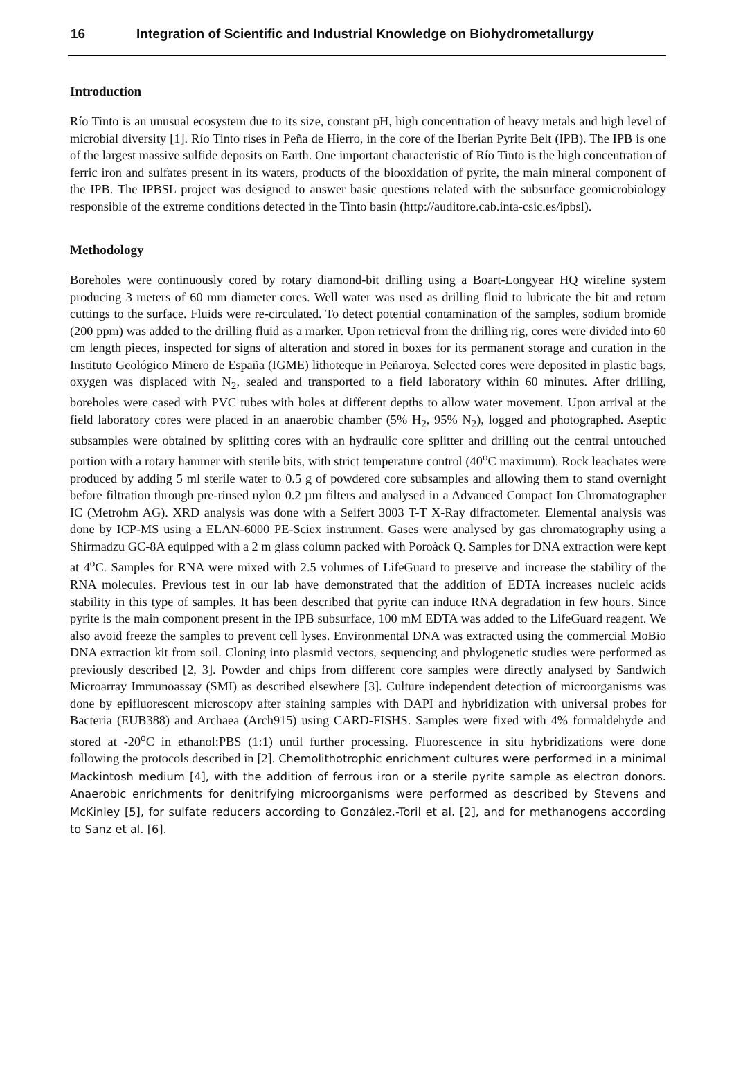16 Integration of Scientific and Industrial Knowledge on Biohydrometallurgy
Introduction
Río Tinto is an unusual ecosystem due to its size, constant pH, high concentration of heavy metals and high level of microbial diversity [1]. Río Tinto rises in Peña de Hierro, in the core of the Iberian Pyrite Belt (IPB). The IPB is one of the largest massive sulfide deposits on Earth. One important characteristic of Río Tinto is the high concentration of ferric iron and sulfates present in its waters, products of the biooxidation of pyrite, the main mineral component of the IPB. The IPBSL project was designed to answer basic questions related with the subsurface geomicrobiology responsible of the extreme conditions detected in the Tinto basin (http://auditore.cab.inta-csic.es/ipbsl).
Methodology
Boreholes were continuously cored by rotary diamond-bit drilling using a Boart-Longyear HQ wireline system producing 3 meters of 60 mm diameter cores. Well water was used as drilling fluid to lubricate the bit and return cuttings to the surface. Fluids were re-circulated. To detect potential contamination of the samples, sodium bromide (200 ppm) was added to the drilling fluid as a marker. Upon retrieval from the drilling rig, cores were divided into 60 cm length pieces, inspected for signs of alteration and stored in boxes for its permanent storage and curation in the Instituto Geológico Minero de España (IGME) lithoteque in Peñaroya. Selected cores were deposited in plastic bags, oxygen was displaced with N<sub>2</sub>, sealed and transported to a field laboratory within 60 minutes. After drilling, boreholes were cased with PVC tubes with holes at different depths to allow water movement. Upon arrival at the field laboratory cores were placed in an anaerobic chamber (5% H<sub>2</sub>, 95% N<sub>2</sub>), logged and photographed. Aseptic subsamples were obtained by splitting cores with an hydraulic core splitter and drilling out the central untouched portion with a rotary hammer with sterile bits, with strict temperature control (40<sup>o</sup>C maximum). Rock leachates were produced by adding 5 ml sterile water to 0.5 g of powdered core subsamples and allowing them to stand overnight before filtration through pre-rinsed nylon 0.2 µm filters and analysed in a Advanced Compact Ion Chromatographer IC (Metrohm AG). XRD analysis was done with a Seifert 3003 T-T X-Ray difractometer. Elemental analysis was done by ICP-MS using a ELAN-6000 PE-Sciex instrument. Gases were analysed by gas chromatography using a Shirmadzu GC-8A equipped with a 2 m glass column packed with Poroàck Q. Samples for DNA extraction were kept at 4<sup>o</sup>C. Samples for RNA were mixed with 2.5 volumes of LifeGuard to preserve and increase the stability of the RNA molecules. Previous test in our lab have demonstrated that the addition of EDTA increases nucleic acids stability in this type of samples. It has been described that pyrite can induce RNA degradation in few hours. Since pyrite is the main component present in the IPB subsurface, 100 mM EDTA was added to the LifeGuard reagent. We also avoid freeze the samples to prevent cell lyses. Environmental DNA was extracted using the commercial MoBio DNA extraction kit from soil. Cloning into plasmid vectors, sequencing and phylogenetic studies were performed as previously described [2, 3]. Powder and chips from different core samples were directly analysed by Sandwich Microarray Immunoassay (SMI) as described elsewhere [3]. Culture independent detection of microorganisms was done by epifluorescent microscopy after staining samples with DAPI and hybridization with universal probes for Bacteria (EUB388) and Archaea (Arch915) using CARD-FISHS. Samples were fixed with 4% formaldehyde and stored at -20<sup>o</sup>C in ethanol:PBS (1:1) until further processing. Fluorescence in situ hybridizations were done following the protocols described in [2]. Chemolithotrophic enrichment cultures were performed in a minimal Mackintosh medium [4], with the addition of ferrous iron or a sterile pyrite sample as electron donors. Anaerobic enrichments for denitrifying microorganisms were performed as described by Stevens and McKinley [5], for sulfate reducers according to González.-Toril et al. [2], and for methanogens according to Sanz et al. [6].